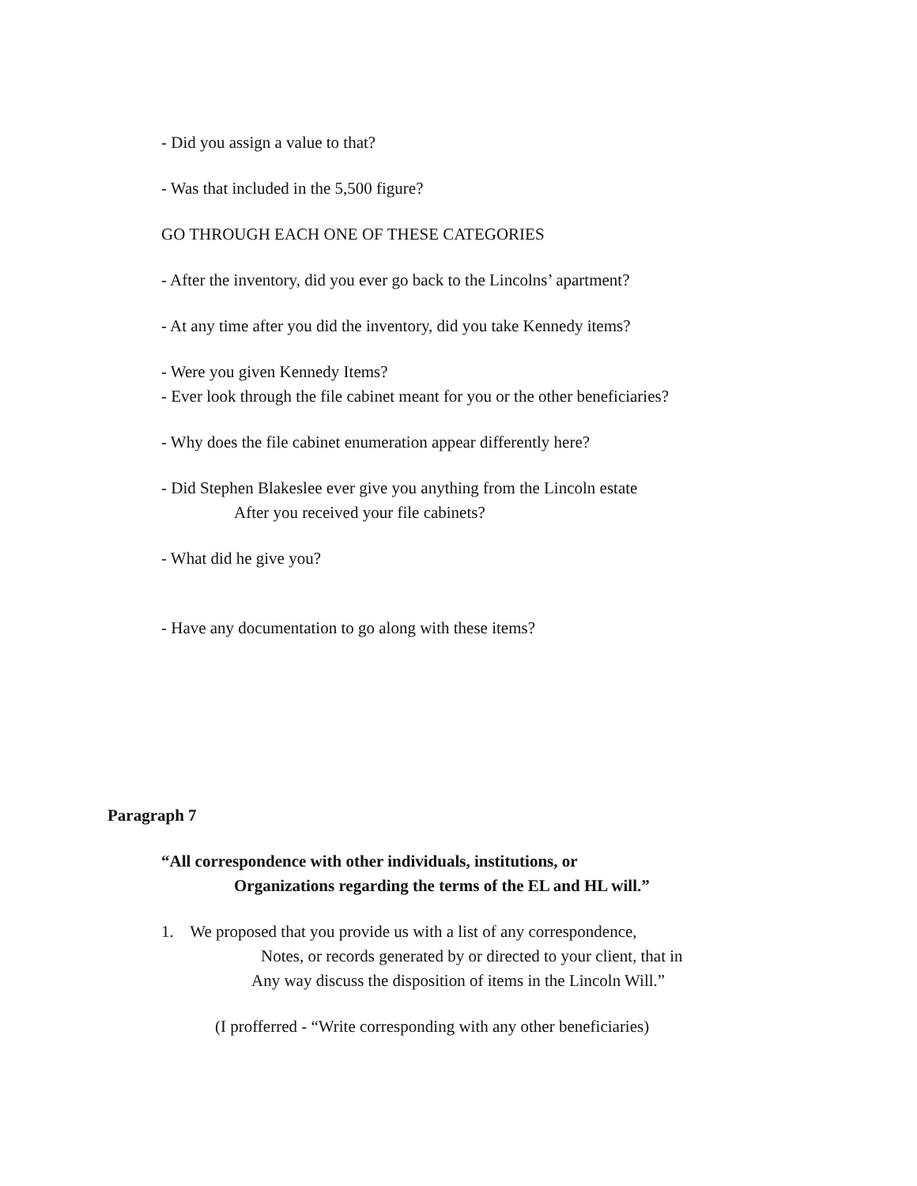- Did you assign a value to that?
- Was that included in the 5,500 figure?
GO THROUGH EACH ONE OF THESE CATEGORIES
- After the inventory, did you ever go back to the Lincolns’ apartment?
- At any time after you did the inventory, did you take Kennedy items?
- Were you given Kennedy Items?
- Ever look through the file cabinet meant for you or the other beneficiaries?
- Why does the file cabinet enumeration appear differently here?
- Did Stephen Blakeslee ever give you anything from the Lincoln estate
After you received your file cabinets?
- What did he give you?
- Have any documentation to go along with these items?
Paragraph 7
“All correspondence with other individuals, institutions, or
Organizations regarding the terms of the EL and HL will.”
1. We proposed that you provide us with a list of any correspondence,
Notes, or records generated by or directed to your client, that in
Any way discuss the disposition of items in the Lincoln Will.”
(I profferred - “Write corresponding with any other beneficiaries)